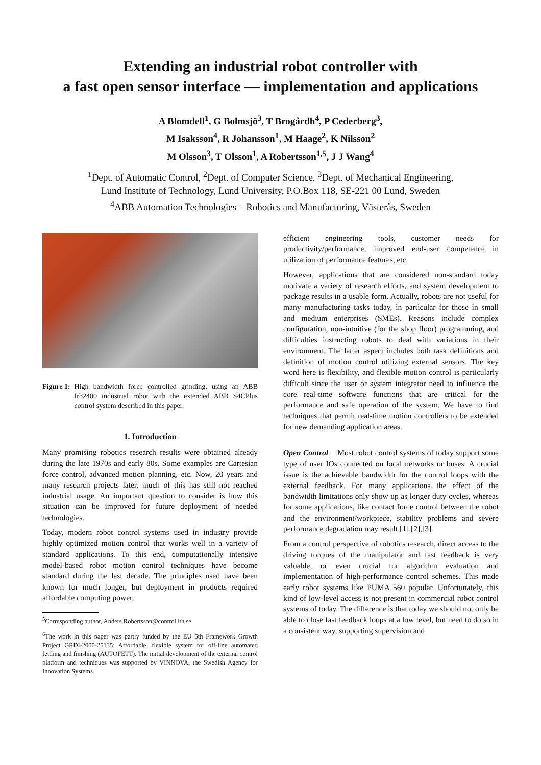Extending an industrial robot controller with
a fast open sensor interface — implementation and applications
A Blomdell<sup>1</sup>, G Bolmsjö<sup>3</sup>, T Brogårdh<sup>4</sup>, P Cederberg<sup>3</sup>,
M Isaksson<sup>4</sup>, R Johansson<sup>1</sup>, M Haage<sup>2</sup>, K Nilsson<sup>2</sup>
M Olsson<sup>3</sup>, T Olsson<sup>1</sup>, A Robertsson<sup>1,5</sup>, J J Wang<sup>4</sup>
<sup>1</sup> Dept. of Automatic Control, <sup>2</sup>Dept. of Computer Science, <sup>3</sup>Dept. of Mechanical Engineering,
Lund Institute of Technology, Lund University, P.O.Box 118, SE-221 00 Lund, Sweden
<sup>4</sup> ABB Automation Technologies – Robotics and Manufacturing, Västerås, Sweden
Figure 1: High bandwidth force controlled grinding, using an ABB Irb2400 industrial robot with the extended ABB S4CPlus control system described in this paper.
1. Introduction
Many promising robotics research results were obtained already during the late 1970s and early 80s. Some examples are Cartesian force control, advanced motion planning, etc. Now, 20 years and many research projects later, much of this has still not reached industrial usage. An important question to consider is how this situation can be improved for future deployment of needed technologies.
Today, modern robot control systems used in industry provide highly optimized motion control that works well in a variety of standard applications. To this end, computationally intensive model-based robot motion control techniques have become standard during the last decade. The principles used have been known for much longer, but deployment in products required affordable computing power,
<sup>5</sup> Corresponding author, Anders.Robertsson@control.lth.se
<sup>6</sup> The work in this paper was partly funded by the EU 5th Framework Growth Project GRDI-2000-25135: Affordable, flexible system for off-line automated fettling and finishing (AUTOFETT). The initial development of the external control platform and techniques was supported by VINNOVA, the Swedish Agency for Innovation Systems.
efficient engineering tools, customer needs for productivity/performance, improved end-user competence in utilization of performance features, etc.
However, applications that are considered non-standard today motivate a variety of research efforts, and system development to package results in a usable form. Actually, robots are not useful for many manufacturing tasks today, in particular for those in small and medium enterprises (SMEs). Reasons include complex configuration, non-intuitive (for the shop floor) programming, and difficulties instructing robots to deal with variations in their environment. The latter aspect includes both task definitions and definition of motion control utilizing external sensors. The key word here is flexibility, and flexible motion control is particularly difficult since the user or system integrator need to influence the core real-time software functions that are critical for the performance and safe operation of the system. We have to find techniques that permit real-time motion controllers to be extended for new demanding application areas.
Open Control Most robot control systems of today support some type of user IOs connected on local networks or buses. A crucial issue is the achievable bandwidth for the control loops with the external feedback. For many applications the effect of the bandwidth limitations only show up as longer duty cycles, whereas for some applications, like contact force control between the robot and the environment/workpiece, stability problems and severe performance degradation may result [1],[2],[3].
From a control perspective of robotics research, direct access to the driving torques of the manipulator and fast feedback is very valuable, or even crucial for algorithm evaluation and implementation of high-performance control schemes. This made early robot systems like PUMA 560 popular. Unfortunately, this kind of low-level access is not present in commercial robot control systems of today. The difference is that today we should not only be able to close fast feedback loops at a low level, but need to do so in a consistent way, supporting supervision and